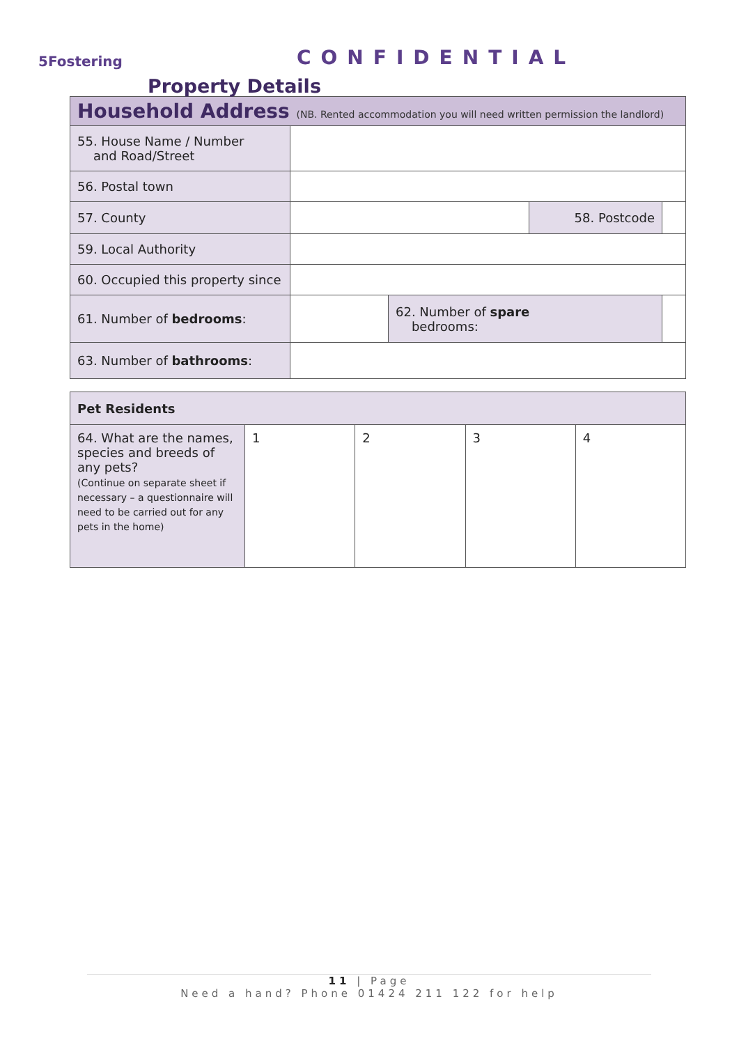5Fostering CONFIDENTIAL
Property Details
| Household Address (NB. Rented accommodation you will need written permission the landlord) | | | | |
| 55. House Name / Number and Road/Street | | | | |
| 56. Postal town | | | | |
| 57. County | | | 58. Postcode | |
| 59. Local Authority | | | | |
| 60. Occupied this property since | | | | |
| 61. Number of bedrooms : | | 62. Number of spare bedrooms: | | |
| 63. Number of bathrooms : | | | | |
| Pet Residents | | | | |
| 64. What are the names, species and breeds of any pets? (Continue on separate sheet if necessary – a questionnaire will need to be carried out for any pets in the home) | 1 | 2 | 3 | 4 |
11 | Page
Need a hand? Phone 01424 211 122 for help